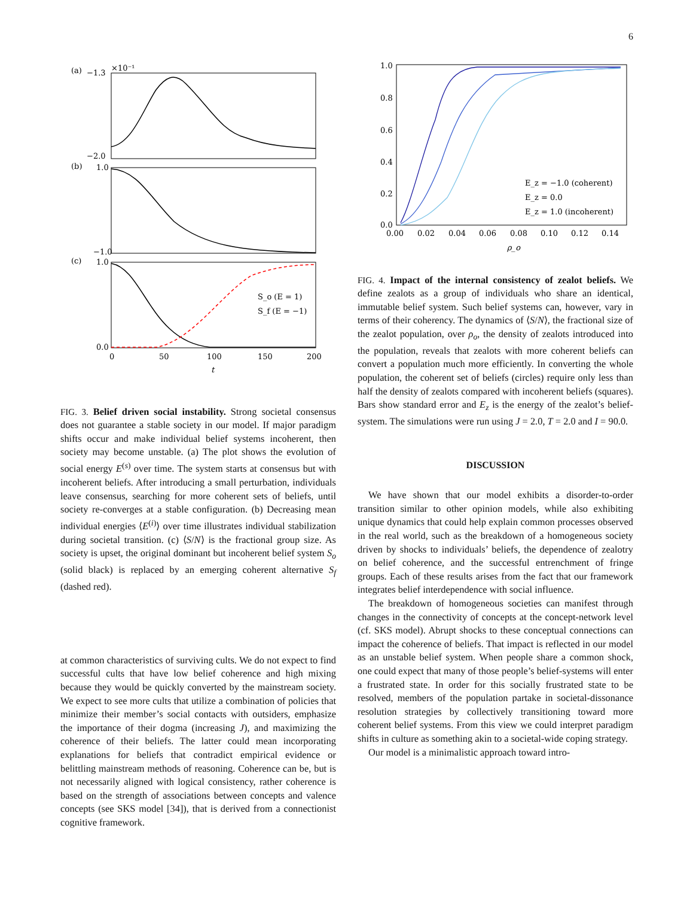6
(a)
×10⁻¹
−1.3
−2.0
(b)
1.0
−1.0
(c)
1.0
0.0
S_o (E = 1)
S_f (E = −1)
0
50
100
150
200
t
FIG. 3. Belief driven social instability. Strong societal consensus does not guarantee a stable society in our model. If major paradigm shifts occur and make individual belief systems incoherent, then society may become unstable. (a) The plot shows the evolution of social energy E<sup>(s)</sup> over time. The system starts at consensus but with incoherent beliefs. After introducing a small perturbation, individuals leave consensus, searching for more coherent sets of beliefs, until society re-converges at a stable configuration. (b) Decreasing mean individual energies ⟨E<sup>(i)</sup>⟩ over time illustrates individual stabilization during societal transition. (c) ⟨S/N⟩ is the fractional group size. As society is upset, the original dominant but incoherent belief system S<sub>o</sub> (solid black) is replaced by an emerging coherent alternative S<sub>f</sub> (dashed red).
at common characteristics of surviving cults. We do not expect to find successful cults that have low belief coherence and high mixing because they would be quickly converted by the mainstream society. We expect to see more cults that utilize a combination of policies that minimize their member’s social contacts with outsiders, emphasize the importance of their dogma (increasing J), and maximizing the coherence of their beliefs. The latter could mean incorporating explanations for beliefs that contradict empirical evidence or belittling mainstream methods of reasoning. Coherence can be, but is not necessarily aligned with logical consistency, rather coherence is based on the strength of associations between concepts and valence concepts (see SKS model [34]), that is derived from a connectionist cognitive framework.
1.0
0.8
0.6
0.4
0.2
0.0
E_z = −1.0 (coherent)
E_z = 0.0
E_z = 1.0 (incoherent)
0.00
0.02
0.04
0.06
0.08
0.10
0.12
0.14
ρ_o
FIG. 4. Impact of the internal consistency of zealot beliefs. We define zealots as a group of individuals who share an identical, immutable belief system. Such belief systems can, however, vary in terms of their coherency. The dynamics of ⟨S/N⟩, the fractional size of the zealot population, over ρ<sub>o</sub>, the density of zealots introduced into the population, reveals that zealots with more coherent beliefs can convert a population much more efficiently. In converting the whole population, the coherent set of beliefs (circles) require only less than half the density of zealots compared with incoherent beliefs (squares). Bars show standard error and E<sub>z</sub> is the energy of the zealot’s belief-system. The simulations were run using J = 2.0, T = 2.0 and I = 90.0.
DISCUSSION
We have shown that our model exhibits a disorder-to-order transition similar to other opinion models, while also exhibiting unique dynamics that could help explain common processes observed in the real world, such as the breakdown of a homogeneous society driven by shocks to individuals’ beliefs, the dependence of zealotry on belief coherence, and the successful entrenchment of fringe groups. Each of these results arises from the fact that our framework integrates belief interdependence with social influence.
The breakdown of homogeneous societies can manifest through changes in the connectivity of concepts at the concept-network level (cf. SKS model). Abrupt shocks to these conceptual connections can impact the coherence of beliefs. That impact is reflected in our model as an unstable belief system. When people share a common shock, one could expect that many of those people’s belief-systems will enter a frustrated state. In order for this socially frustrated state to be resolved, members of the population partake in societal-dissonance resolution strategies by collectively transitioning toward more coherent belief systems. From this view we could interpret paradigm shifts in culture as something akin to a societal-wide coping strategy.
Our model is a minimalistic approach toward intro-